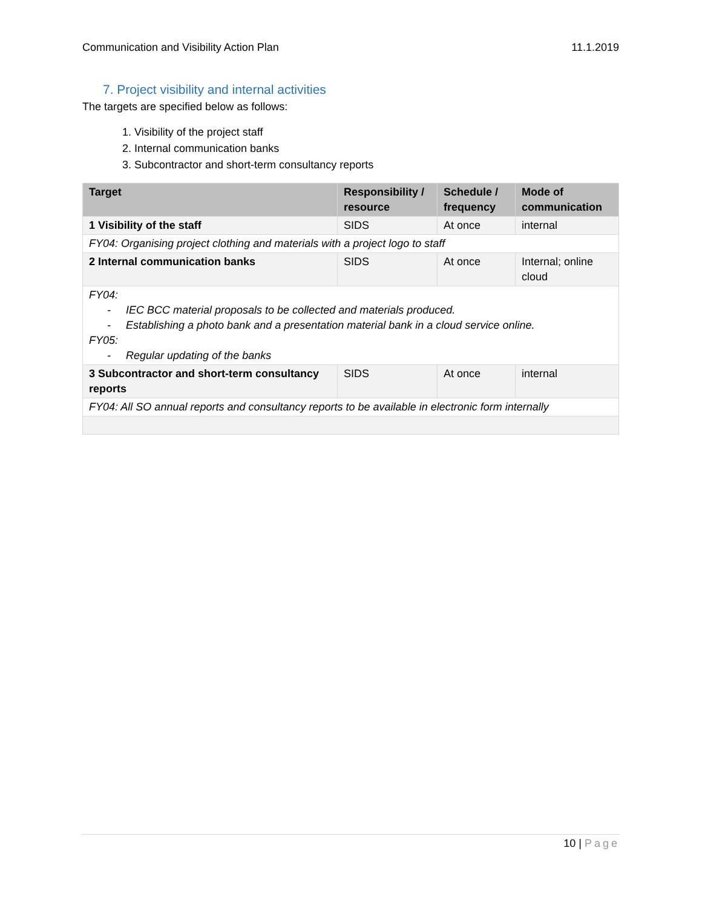Communication and Visibility Action Plan 11.1.2019
7. Project visibility and internal activities
The targets are specified below as follows:
1. Visibility of the project staff
2. Internal communication banks
3. Subcontractor and short-term consultancy reports
| Target | Responsibility / resource | Schedule / frequency | Mode of communication |
| --- | --- | --- | --- |
| 1 Visibility of the staff | SIDS | At once | internal |
| FY04: Organising project clothing and materials with a project logo to staff | | | |
| 2 Internal communication banks | SIDS | At once | Internal; online cloud |
| FY04: - IEC BCC material proposals to be collected and materials produced. - Establishing a photo bank and a presentation material bank in a cloud service online. FY05: - Regular updating of the banks | | | |
| 3 Subcontractor and short-term consultancy reports | SIDS | At once | internal |
| FY04: All SO annual reports and consultancy reports to be available in electronic form internally | | | |
10 | Page